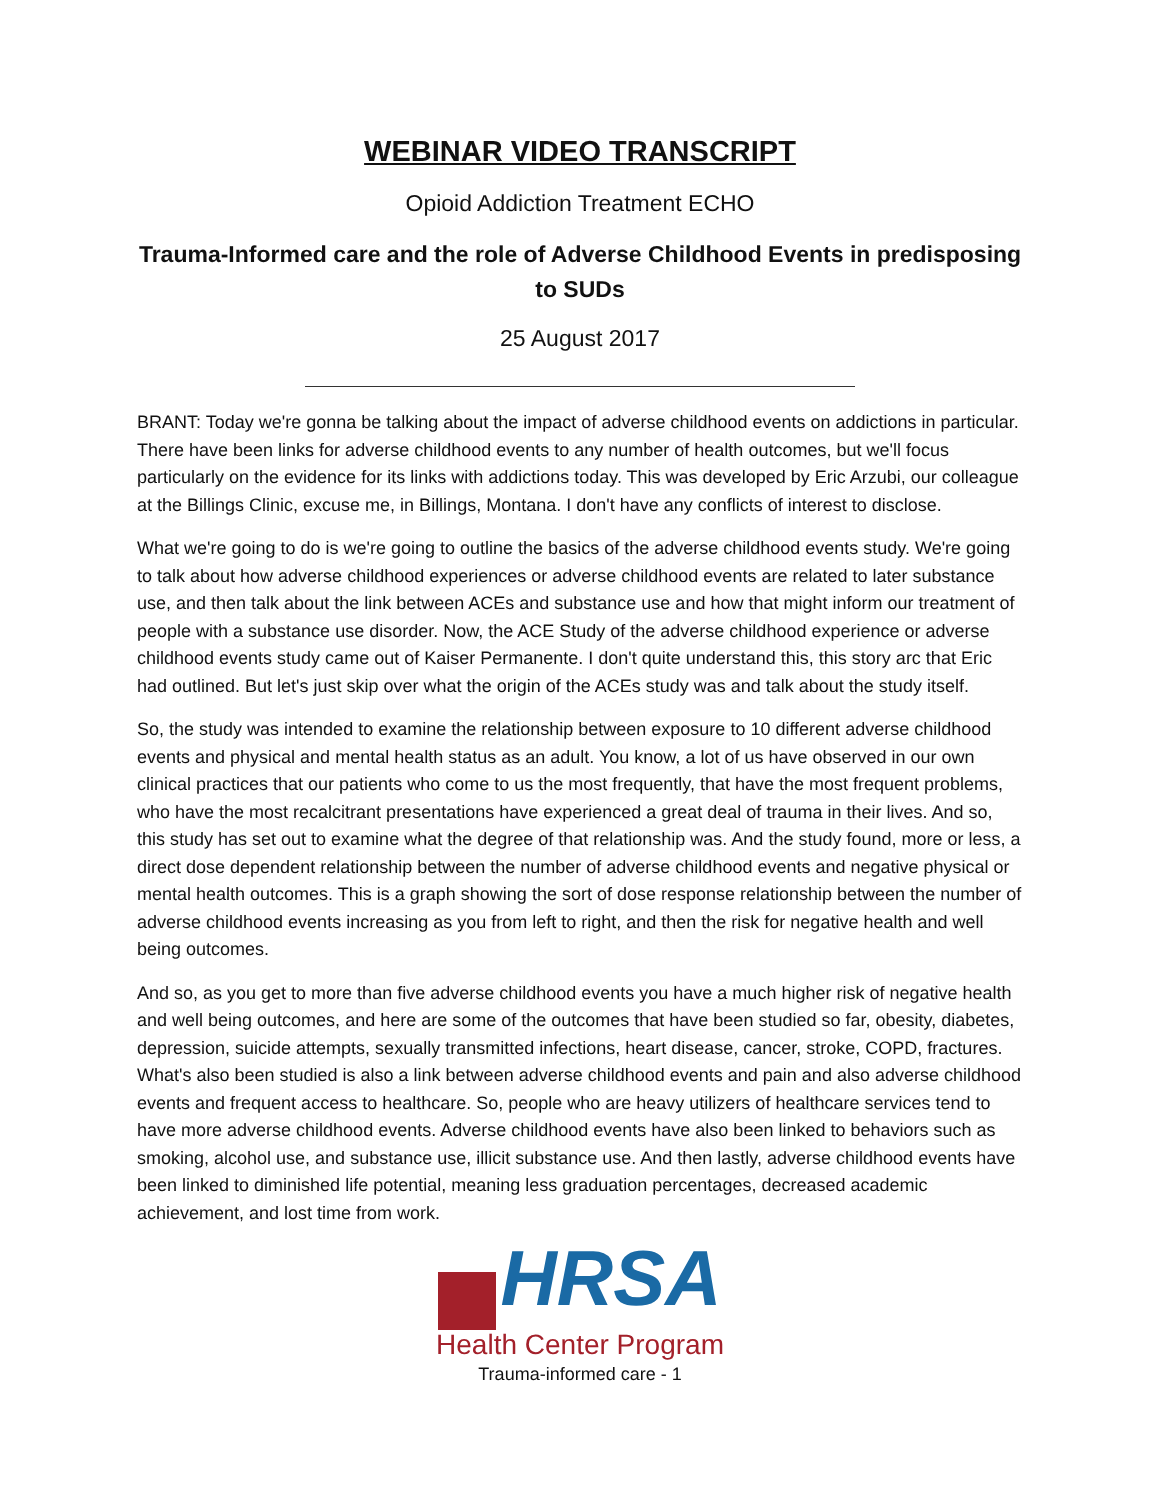WEBINAR VIDEO TRANSCRIPT
Opioid Addiction Treatment ECHO
Trauma-Informed care and the role of Adverse Childhood Events in predisposing to SUDs
25 August 2017
BRANT: Today we're gonna be talking about the impact of adverse childhood events on addictions in particular. There have been links for adverse childhood events to any number of health outcomes, but we'll focus particularly on the evidence for its links with addictions today. This was developed by Eric Arzubi, our colleague at the Billings Clinic, excuse me, in Billings, Montana. I don't have any conflicts of interest to disclose.
What we're going to do is we're going to outline the basics of the adverse childhood events study. We're going to talk about how adverse childhood experiences or adverse childhood events are related to later substance use, and then talk about the link between ACEs and substance use and how that might inform our treatment of people with a substance use disorder. Now, the ACE Study of the adverse childhood experience or adverse childhood events study came out of Kaiser Permanente. I don't quite understand this, this story arc that Eric had outlined. But let's just skip over what the origin of the ACEs study was and talk about the study itself.
So, the study was intended to examine the relationship between exposure to 10 different adverse childhood events and physical and mental health status as an adult. You know, a lot of us have observed in our own clinical practices that our patients who come to us the most frequently, that have the most frequent problems, who have the most recalcitrant presentations have experienced a great deal of trauma in their lives. And so, this study has set out to examine what the degree of that relationship was. And the study found, more or less, a direct dose dependent relationship between the number of adverse childhood events and negative physical or mental health outcomes. This is a graph showing the sort of dose response relationship between the number of adverse childhood events increasing as you from left to right, and then the risk for negative health and well being outcomes.
And so, as you get to more than five adverse childhood events you have a much higher risk of negative health and well being outcomes, and here are some of the outcomes that have been studied so far, obesity, diabetes, depression, suicide attempts, sexually transmitted infections, heart disease, cancer, stroke, COPD, fractures. What's also been studied is also a link between adverse childhood events and pain and also adverse childhood events and frequent access to healthcare. So, people who are heavy utilizers of healthcare services tend to have more adverse childhood events. Adverse childhood events have also been linked to behaviors such as smoking, alcohol use, and substance use, illicit substance use. And then lastly, adverse childhood events have been linked to diminished life potential, meaning less graduation percentages, decreased academic achievement, and lost time from work.
HRSA
Health Center Program
Trauma-informed care - 1